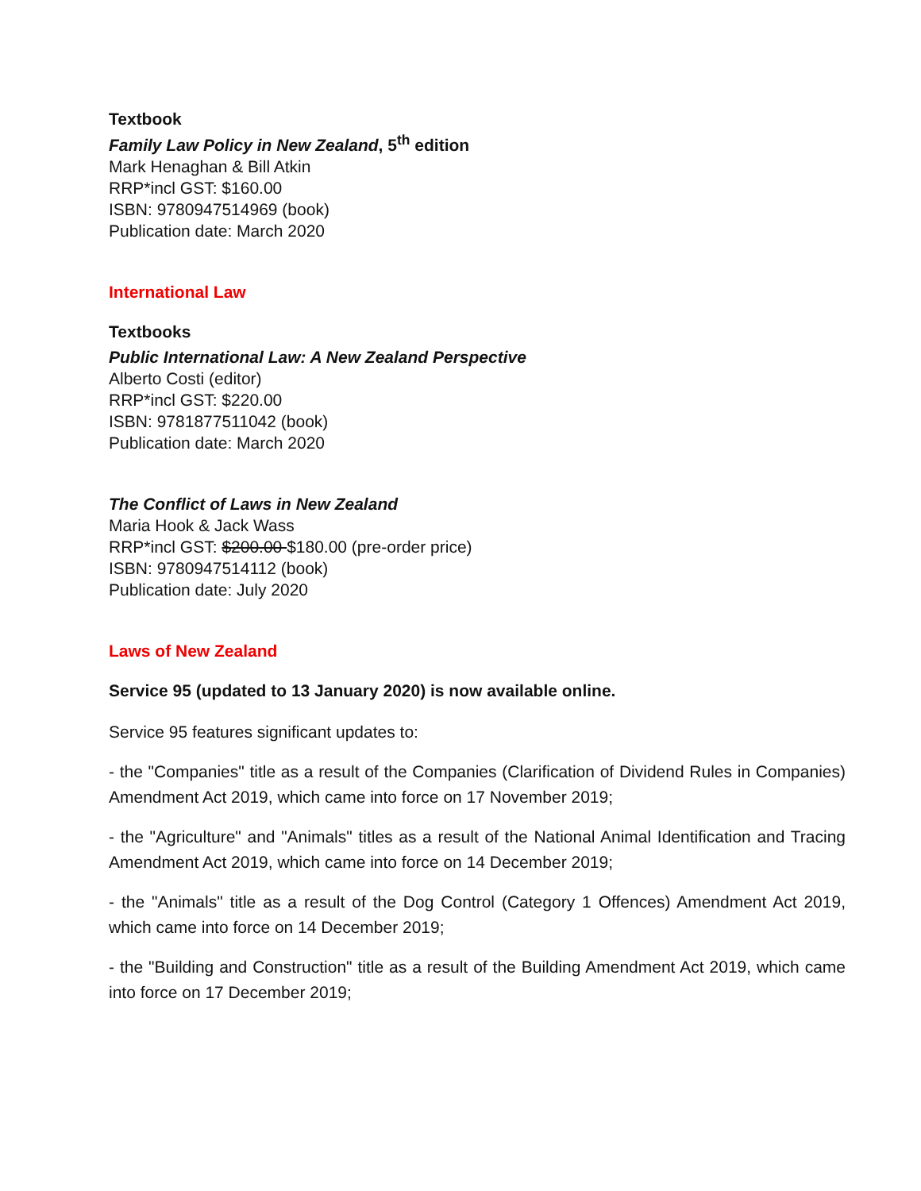Textbook
Family Law Policy in New Zealand, 5<sup>th</sup> edition
Mark Henaghan & Bill Atkin
RRP*incl GST: $160.00
ISBN: 9780947514969 (book)
Publication date: March 2020
International Law
Textbooks
Public International Law: A New Zealand Perspective
Alberto Costi (editor)
RRP*incl GST: $220.00
ISBN: 9781877511042 (book)
Publication date: March 2020
The Conflict of Laws in New Zealand
Maria Hook & Jack Wass
RRP*incl GST: $200.00 $180.00 (pre-order price)
ISBN: 9780947514112 (book)
Publication date: July 2020
Laws of New Zealand
Service 95 (updated to 13 January 2020) is now available online.
Service 95 features significant updates to:
- the "Companies" title as a result of the Companies (Clarification of Dividend Rules in Companies) Amendment Act 2019, which came into force on 17 November 2019;
- the "Agriculture" and "Animals" titles as a result of the National Animal Identification and Tracing Amendment Act 2019, which came into force on 14 December 2019;
- the "Animals" title as a result of the Dog Control (Category 1 Offences) Amendment Act 2019, which came into force on 14 December 2019;
- the "Building and Construction" title as a result of the Building Amendment Act 2019, which came into force on 17 December 2019;